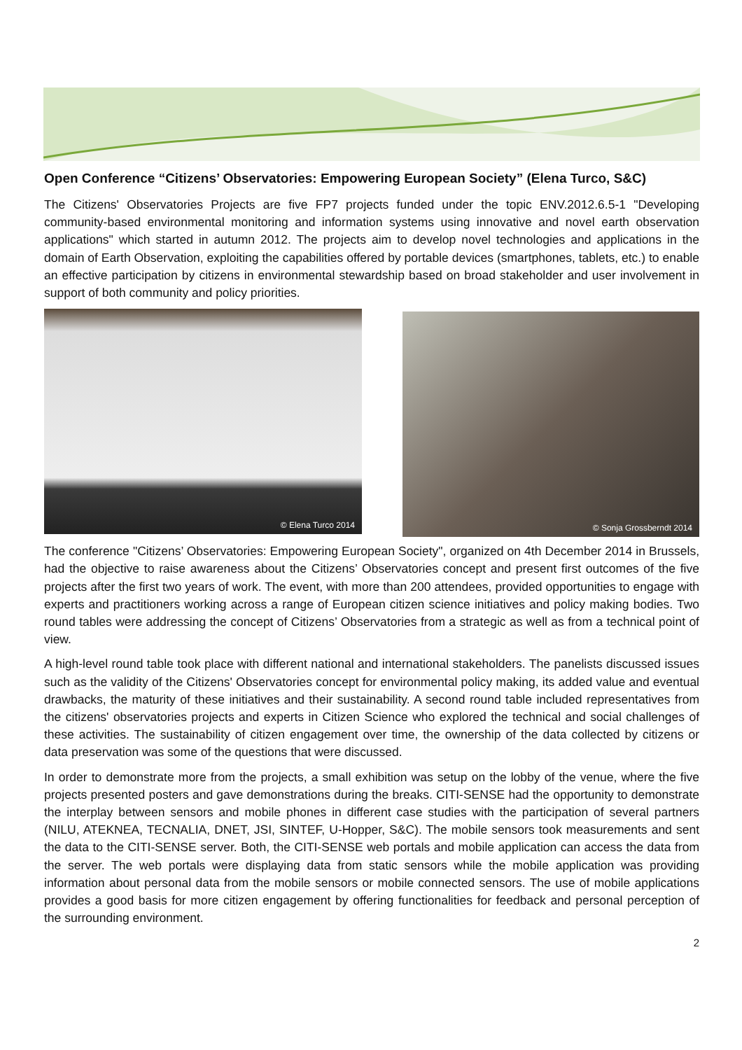Open Conference “Citizens’ Observatories: Empowering European Society” (Elena Turco, S&C)
The Citizens' Observatories Projects are five FP7 projects funded under the topic ENV.2012.6.5-1 "Developing community-based environmental monitoring and information systems using innovative and novel earth observation applications" which started in autumn 2012. The projects aim to develop novel technologies and applications in the domain of Earth Observation, exploiting the capabilities offered by portable devices (smartphones, tablets, etc.) to enable an effective participation by citizens in environmental stewardship based on broad stakeholder and user involvement in support of both community and policy priorities.
© Elena Turco 2014
© Sonja Grossberndt 2014
The conference "Citizens’ Observatories: Empowering European Society", organized on 4th December 2014 in Brussels, had the objective to raise awareness about the Citizens’ Observatories concept and present first outcomes of the five projects after the first two years of work. The event, with more than 200 attendees, provided opportunities to engage with experts and practitioners working across a range of European citizen science initiatives and policy making bodies. Two round tables were addressing the concept of Citizens’ Observatories from a strategic as well as from a technical point of view.
A high-level round table took place with different national and international stakeholders. The panelists discussed issues such as the validity of the Citizens' Observatories concept for environmental policy making, its added value and eventual drawbacks, the maturity of these initiatives and their sustainability. A second round table included representatives from the citizens' observatories projects and experts in Citizen Science who explored the technical and social challenges of these activities. The sustainability of citizen engagement over time, the ownership of the data collected by citizens or data preservation was some of the questions that were discussed.
In order to demonstrate more from the projects, a small exhibition was setup on the lobby of the venue, where the five projects presented posters and gave demonstrations during the breaks. CITI-SENSE had the opportunity to demonstrate the interplay between sensors and mobile phones in different case studies with the participation of several partners (NILU, ATEKNEA, TECNALIA, DNET, JSI, SINTEF, U-Hopper, S&C). The mobile sensors took measurements and sent the data to the CITI-SENSE server. Both, the CITI-SENSE web portals and mobile application can access the data from the server. The web portals were displaying data from static sensors while the mobile application was providing information about personal data from the mobile sensors or mobile connected sensors. The use of mobile applications provides a good basis for more citizen engagement by offering functionalities for feedback and personal perception of the surrounding environment.
2